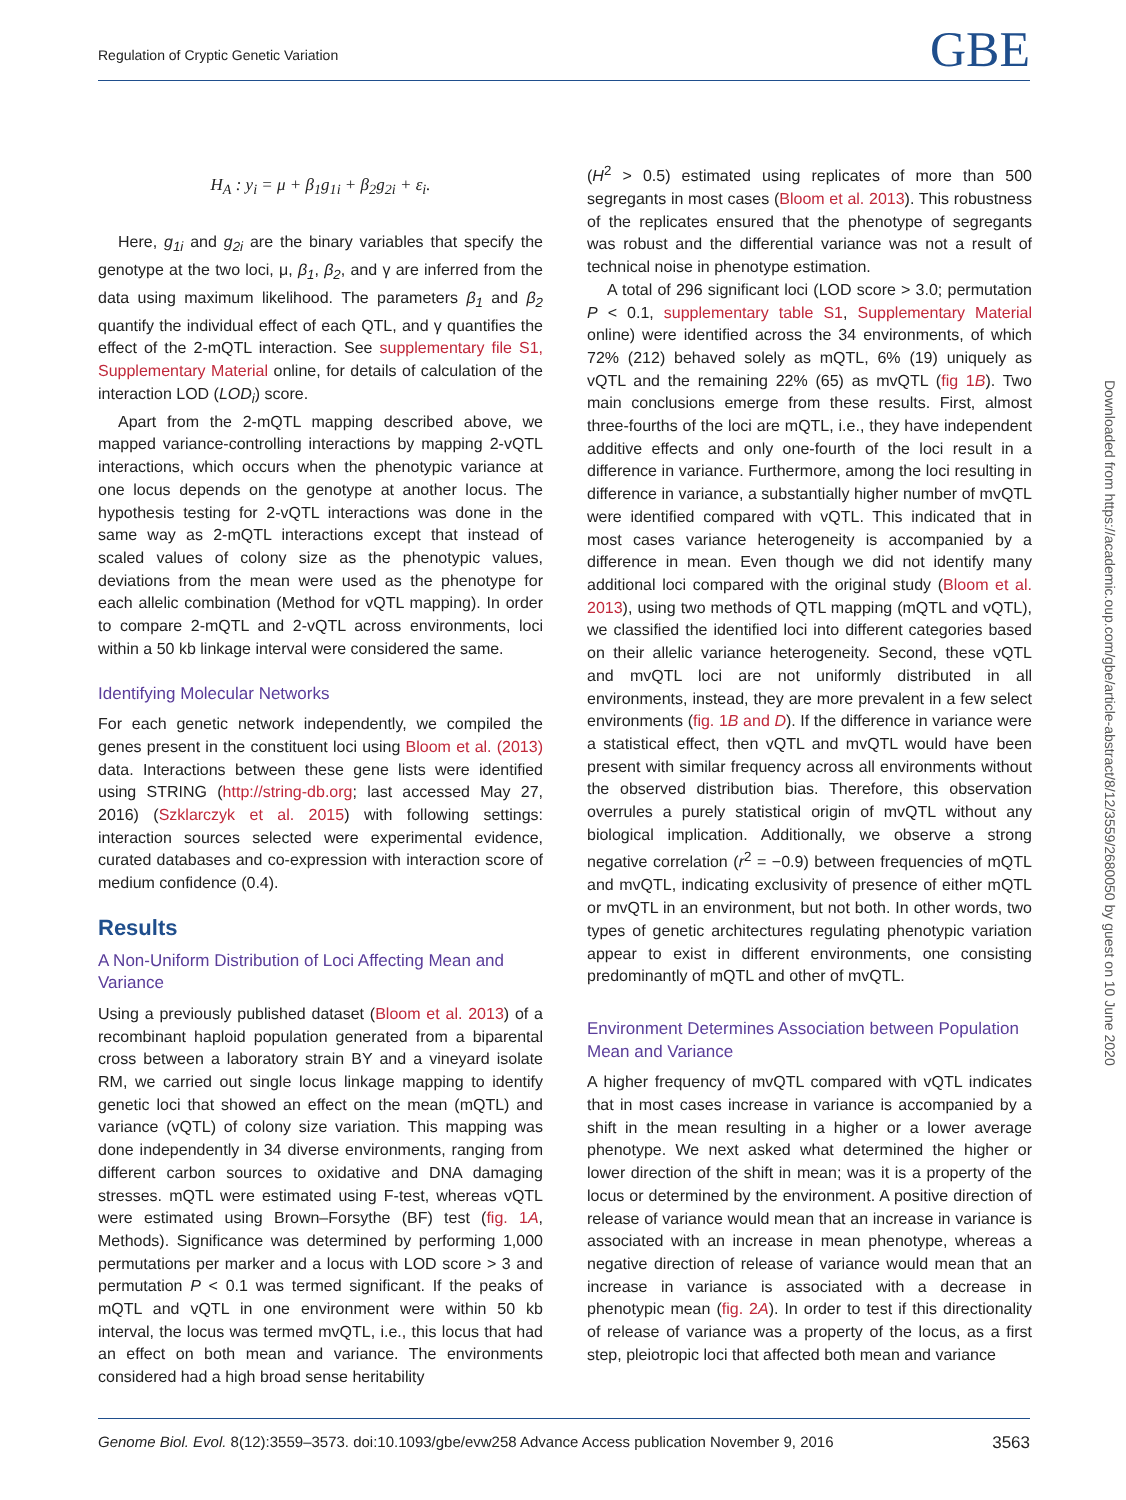Regulation of Cryptic Genetic Variation GBE
H<sub>A</sub> : y<sub>i</sub> = μ + β<sub>1</sub>g<sub>1i</sub> + β<sub>2</sub>g<sub>2i</sub> + ε<sub>i</sub>.
Here, g<sub>1i</sub> and g<sub>2i</sub> are the binary variables that specify the genotype at the two loci, μ, β<sub>1</sub>, β<sub>2</sub>, and γ are inferred from the data using maximum likelihood. The parameters β<sub>1</sub> and β<sub>2</sub> quantify the individual effect of each QTL, and γ quantifies the effect of the 2-mQTL interaction. See supplementary file S1, Supplementary Material online, for details of calculation of the interaction LOD (LOD<sub>i</sub>) score.
Apart from the 2-mQTL mapping described above, we mapped variance-controlling interactions by mapping 2-vQTL interactions, which occurs when the phenotypic variance at one locus depends on the genotype at another locus. The hypothesis testing for 2-vQTL interactions was done in the same way as 2-mQTL interactions except that instead of scaled values of colony size as the phenotypic values, deviations from the mean were used as the phenotype for each allelic combination (Method for vQTL mapping). In order to compare 2-mQTL and 2-vQTL across environments, loci within a 50 kb linkage interval were considered the same.
Identifying Molecular Networks
For each genetic network independently, we compiled the genes present in the constituent loci using Bloom et al. (2013) data. Interactions between these gene lists were identified using STRING (http://string-db.org; last accessed May 27, 2016) (Szklarczyk et al. 2015) with following settings: interaction sources selected were experimental evidence, curated databases and co-expression with interaction score of medium confidence (0.4).
Results
A Non-Uniform Distribution of Loci Affecting Mean and Variance
Using a previously published dataset (Bloom et al. 2013) of a recombinant haploid population generated from a biparental cross between a laboratory strain BY and a vineyard isolate RM, we carried out single locus linkage mapping to identify genetic loci that showed an effect on the mean (mQTL) and variance (vQTL) of colony size variation. This mapping was done independently in 34 diverse environments, ranging from different carbon sources to oxidative and DNA damaging stresses. mQTL were estimated using F-test, whereas vQTL were estimated using Brown–Forsythe (BF) test (fig. 1A, Methods). Significance was determined by performing 1,000 permutations per marker and a locus with LOD score > 3 and permutation P < 0.1 was termed significant. If the peaks of mQTL and vQTL in one environment were within 50 kb interval, the locus was termed mvQTL, i.e., this locus that had an effect on both mean and variance. The environments considered had a high broad sense heritability
(H<sup>2</sup> > 0.5) estimated using replicates of more than 500 segregants in most cases (Bloom et al. 2013). This robustness of the replicates ensured that the phenotype of segregants was robust and the differential variance was not a result of technical noise in phenotype estimation.
A total of 296 significant loci (LOD score > 3.0; permutation P < 0.1, supplementary table S1, Supplementary Material online) were identified across the 34 environments, of which 72% (212) behaved solely as mQTL, 6% (19) uniquely as vQTL and the remaining 22% (65) as mvQTL (fig 1B). Two main conclusions emerge from these results. First, almost three-fourths of the loci are mQTL, i.e., they have independent additive effects and only one-fourth of the loci result in a difference in variance. Furthermore, among the loci resulting in difference in variance, a substantially higher number of mvQTL were identified compared with vQTL. This indicated that in most cases variance heterogeneity is accompanied by a difference in mean. Even though we did not identify many additional loci compared with the original study (Bloom et al. 2013), using two methods of QTL mapping (mQTL and vQTL), we classified the identified loci into different categories based on their allelic variance heterogeneity. Second, these vQTL and mvQTL loci are not uniformly distributed in all environments, instead, they are more prevalent in a few select environments (fig. 1B and D). If the difference in variance were a statistical effect, then vQTL and mvQTL would have been present with similar frequency across all environments without the observed distribution bias. Therefore, this observation overrules a purely statistical origin of mvQTL without any biological implication. Additionally, we observe a strong negative correlation (r<sup>2</sup> = −0.9) between frequencies of mQTL and mvQTL, indicating exclusivity of presence of either mQTL or mvQTL in an environment, but not both. In other words, two types of genetic architectures regulating phenotypic variation appear to exist in different environments, one consisting predominantly of mQTL and other of mvQTL.
Environment Determines Association between Population Mean and Variance
A higher frequency of mvQTL compared with vQTL indicates that in most cases increase in variance is accompanied by a shift in the mean resulting in a higher or a lower average phenotype. We next asked what determined the higher or lower direction of the shift in mean; was it is a property of the locus or determined by the environment. A positive direction of release of variance would mean that an increase in variance is associated with an increase in mean phenotype, whereas a negative direction of release of variance would mean that an increase in variance is associated with a decrease in phenotypic mean (fig. 2A). In order to test if this directionality of release of variance was a property of the locus, as a first step, pleiotropic loci that affected both mean and variance
Downloaded from https://academic.oup.com/gbe/article-abstract/8/12/3559/2680050 by guest on 10 June 2020
Genome Biol. Evol. 8(12):3559–3573. doi:10.1093/gbe/evw258 Advance Access publication November 9, 2016 3563